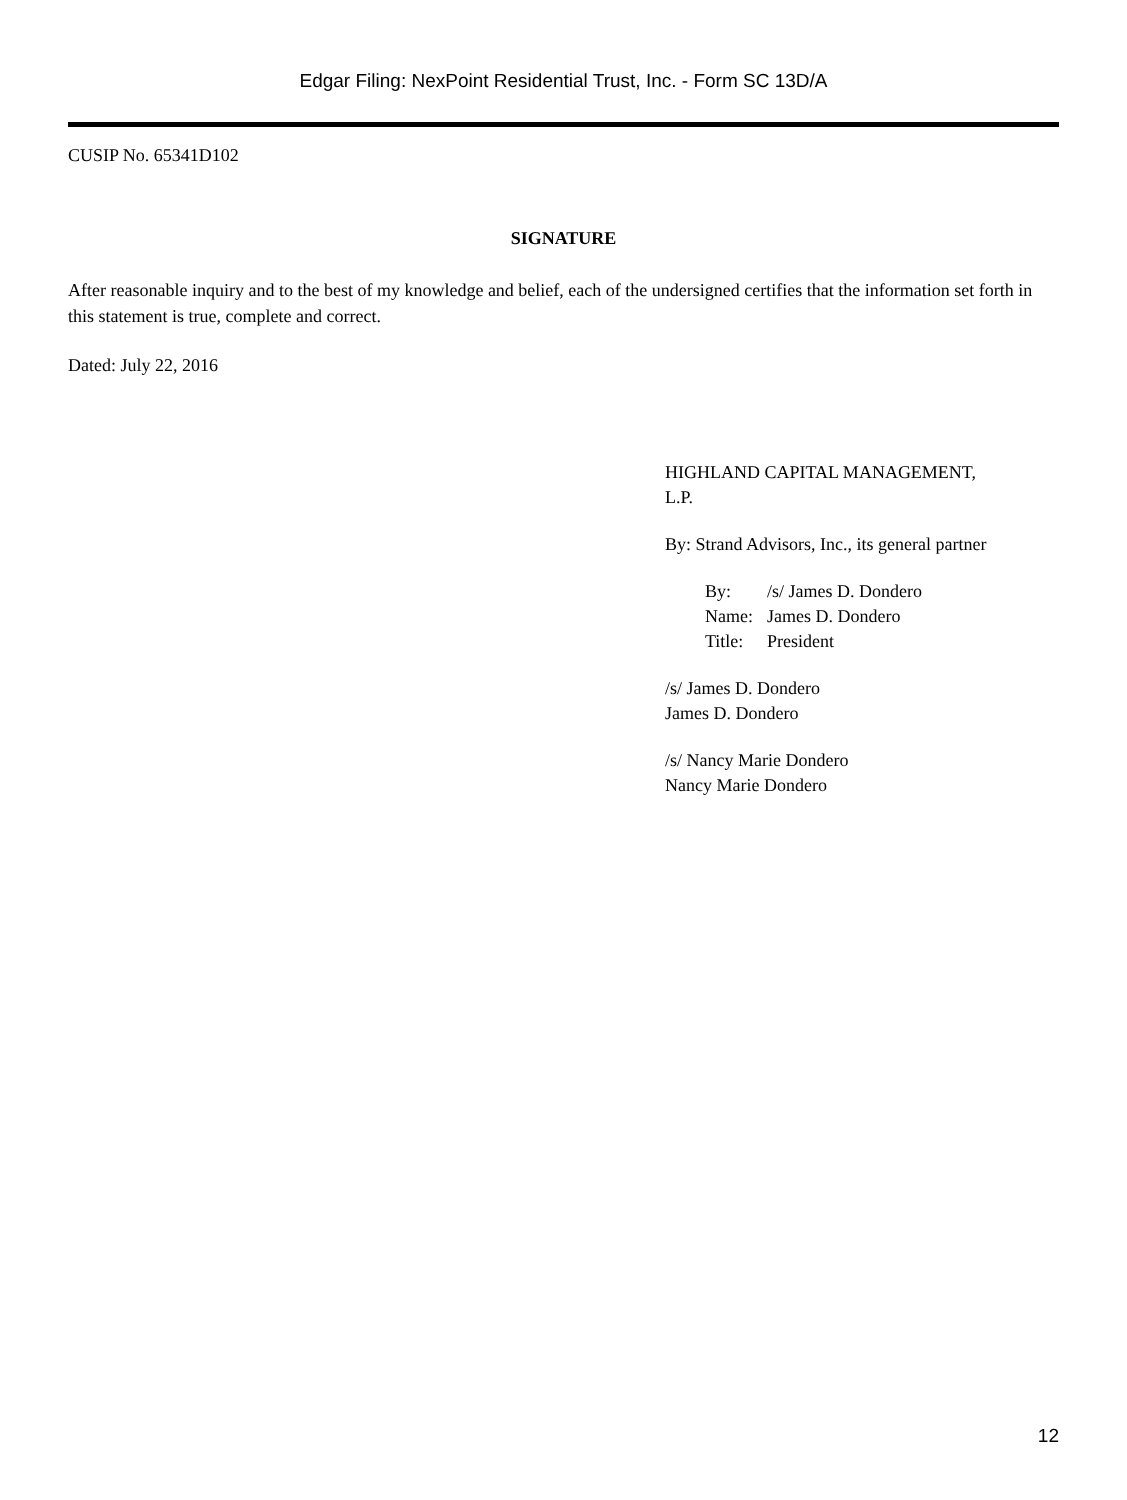Edgar Filing: NexPoint Residential Trust, Inc. - Form SC 13D/A
CUSIP No. 65341D102
SIGNATURE
After reasonable inquiry and to the best of my knowledge and belief, each of the undersigned certifies that the information set forth in this statement is true, complete and correct.
Dated: July 22, 2016
HIGHLAND CAPITAL MANAGEMENT,
L.P.
By: Strand Advisors, Inc., its general partner
| By: | /s/ James D. Dondero |
| Name: | James D. Dondero |
| Title: | President |
/s/ James D. Dondero
James D. Dondero
/s/ Nancy Marie Dondero
Nancy Marie Dondero
12